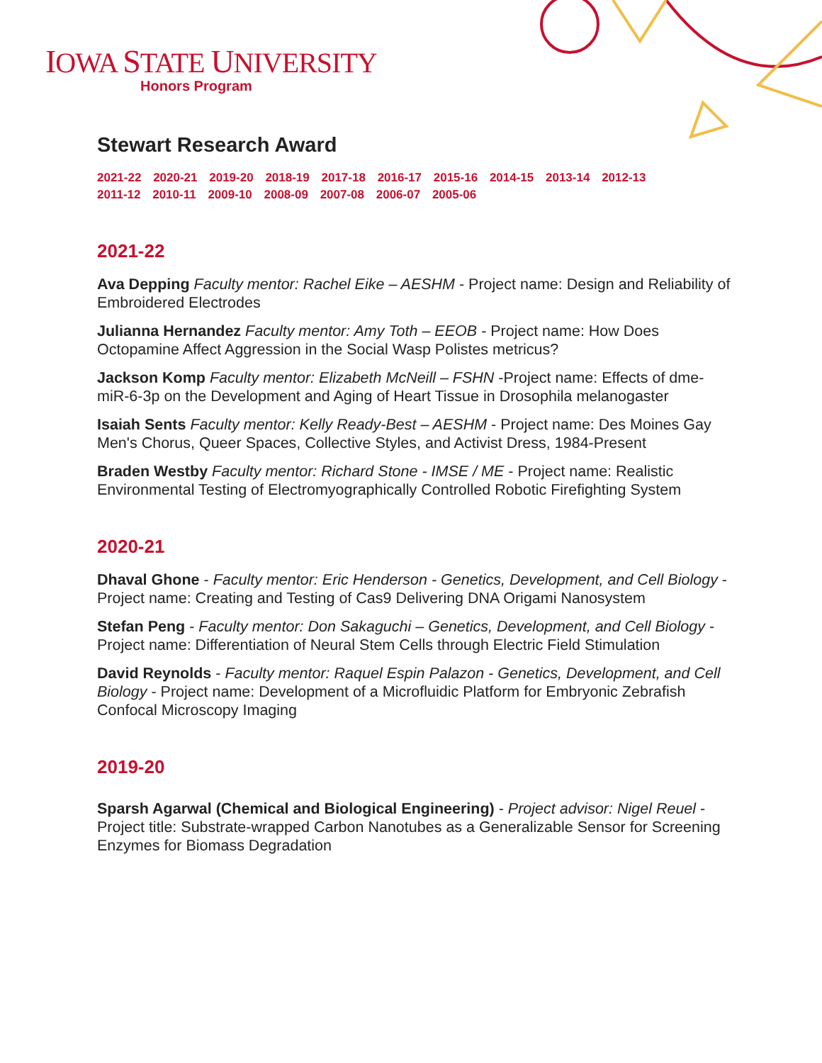IOWA STATE UNIVERSITY
Honors Program
Stewart Research Award
2021-22 2020-21 2019-20 2018-19 2017-18 2016-17 2015-16 2014-15 2013-14 2012-13
2011-12 2010-11 2009-10 2008-09 2007-08 2006-07 2005-06
2021-22
Ava Depping Faculty mentor: Rachel Eike – AESHM - Project name: Design and Reliability of Embroidered Electrodes
Julianna Hernandez Faculty mentor: Amy Toth – EEOB - Project name: How Does Octopamine Affect Aggression in the Social Wasp Polistes metricus?
Jackson Komp Faculty mentor: Elizabeth McNeill – FSHN -Project name: Effects of dme-miR-6-3p on the Development and Aging of Heart Tissue in Drosophila melanogaster
Isaiah Sents Faculty mentor: Kelly Ready-Best – AESHM - Project name: Des Moines Gay Men's Chorus, Queer Spaces, Collective Styles, and Activist Dress, 1984-Present
Braden Westby Faculty mentor: Richard Stone - IMSE / ME - Project name: Realistic Environmental Testing of Electromyographically Controlled Robotic Firefighting System
2020-21
Dhaval Ghone - Faculty mentor: Eric Henderson - Genetics, Development, and Cell Biology - Project name: Creating and Testing of Cas9 Delivering DNA Origami Nanosystem
Stefan Peng - Faculty mentor: Don Sakaguchi – Genetics, Development, and Cell Biology - Project name: Differentiation of Neural Stem Cells through Electric Field Stimulation
David Reynolds - Faculty mentor: Raquel Espin Palazon - Genetics, Development, and Cell Biology - Project name: Development of a Microfluidic Platform for Embryonic Zebrafish Confocal Microscopy Imaging
2019-20
Sparsh Agarwal (Chemical and Biological Engineering) - Project advisor: Nigel Reuel - Project title: Substrate-wrapped Carbon Nanotubes as a Generalizable Sensor for Screening Enzymes for Biomass Degradation